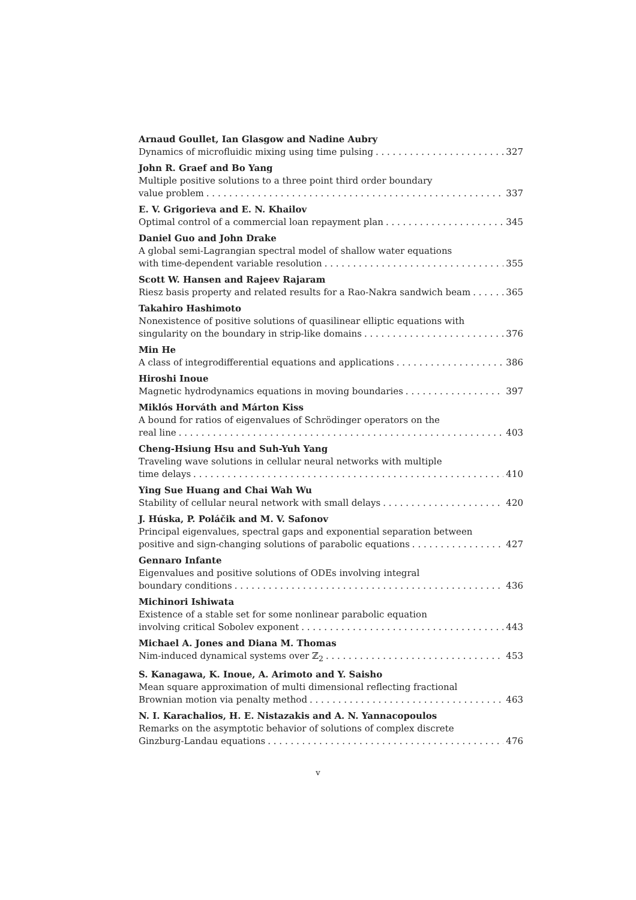Arnaud Goullet, Ian Glasgow and Nadine Aubry
Dynamics of microfluidic mixing using time pulsing 327
John R. Graef and Bo Yang
Multiple positive solutions to a three point third order boundary
value problem 337
E. V. Grigorieva and E. N. Khailov
Optimal control of a commercial loan repayment plan 345
Daniel Guo and John Drake
A global semi-Lagrangian spectral model of shallow water equations
with time-dependent variable resolution 355
Scott W. Hansen and Rajeev Rajaram
Riesz basis property and related results for a Rao-Nakra sandwich beam 365
Takahiro Hashimoto
Nonexistence of positive solutions of quasilinear elliptic equations with
singularity on the boundary in strip-like domains 376
Min He
A class of integrodifferential equations and applications 386
Hiroshi Inoue
Magnetic hydrodynamics equations in moving boundaries 397
Miklós Horváth and Márton Kiss
A bound for ratios of eigenvalues of Schrödinger operators on the
real line 403
Cheng-Hsiung Hsu and Suh-Yuh Yang
Traveling wave solutions in cellular neural networks with multiple
time delays 410
Ying Sue Huang and Chai Wah Wu
Stability of cellular neural network with small delays 420
J. Húska, P. Poláčik and M. V. Safonov
Principal eigenvalues, spectral gaps and exponential separation between
positive and sign-changing solutions of parabolic equations 427
Gennaro Infante
Eigenvalues and positive solutions of ODEs involving integral
boundary conditions 436
Michinori Ishiwata
Existence of a stable set for some nonlinear parabolic equation
involving critical Sobolev exponent 443
Michael A. Jones and Diana M. Thomas
Nim-induced dynamical systems over ℤ<sub>2</sub> 453
S. Kanagawa, K. Inoue, A. Arimoto and Y. Saisho
Mean square approximation of multi dimensional reflecting fractional
Brownian motion via penalty method 463
N. I. Karachalios, H. E. Nistazakis and A. N. Yannacopoulos
Remarks on the asymptotic behavior of solutions of complex discrete
Ginzburg-Landau equations 476
v